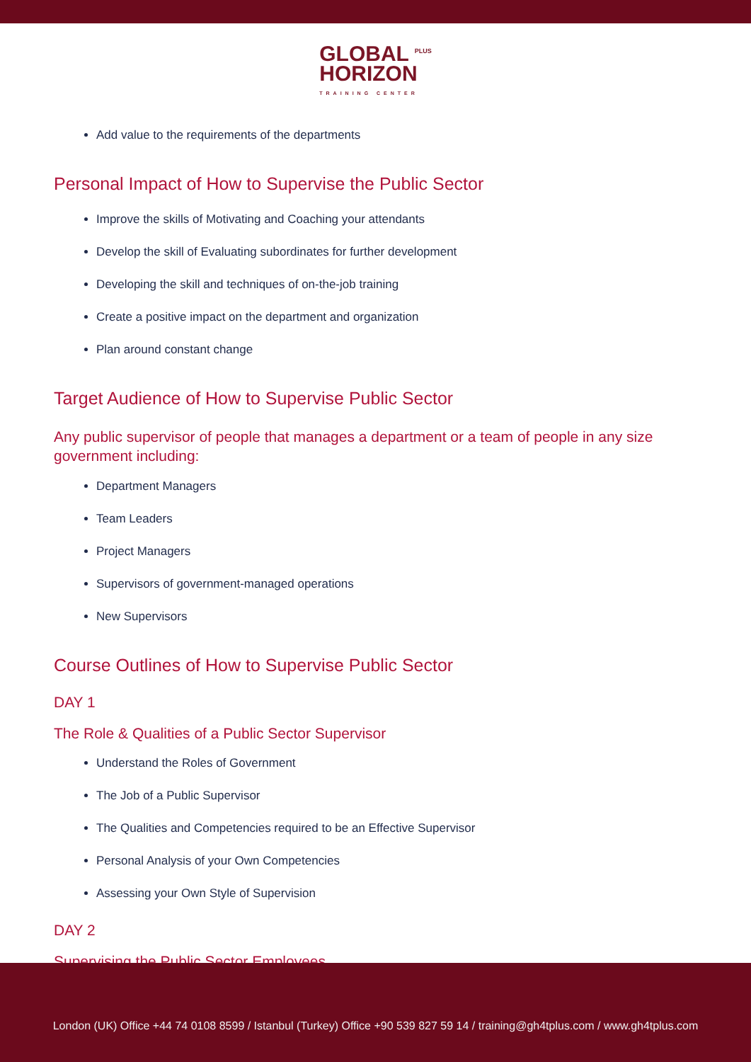GLOBAL <sup>PLUS</sup>
HORIZON TRAINING CENTER
Add value to the requirements of the departments
Personal Impact of How to Supervise the Public Sector
Improve the skills of Motivating and Coaching your attendants
Develop the skill of Evaluating subordinates for further development
Developing the skill and techniques of on-the-job training
Create a positive impact on the department and organization
Plan around constant change
Target Audience of How to Supervise Public Sector
Any public supervisor of people that manages a department or a team of people in any size government including:
Department Managers
Team Leaders
Project Managers
Supervisors of government-managed operations
New Supervisors
Course Outlines of How to Supervise Public Sector
DAY 1
The Role & Qualities of a Public Sector Supervisor
Understand the Roles of Government
The Job of a Public Supervisor
The Qualities and Competencies required to be an Effective Supervisor
Personal Analysis of your Own Competencies
Assessing your Own Style of Supervision
DAY 2
Supervising the Public Sector Employees
London (UK) Office +44 74 0108 8599 / Istanbul (Turkey) Office +90 539 827 59 14 / training@gh4tplus.com / www.gh4tplus.com